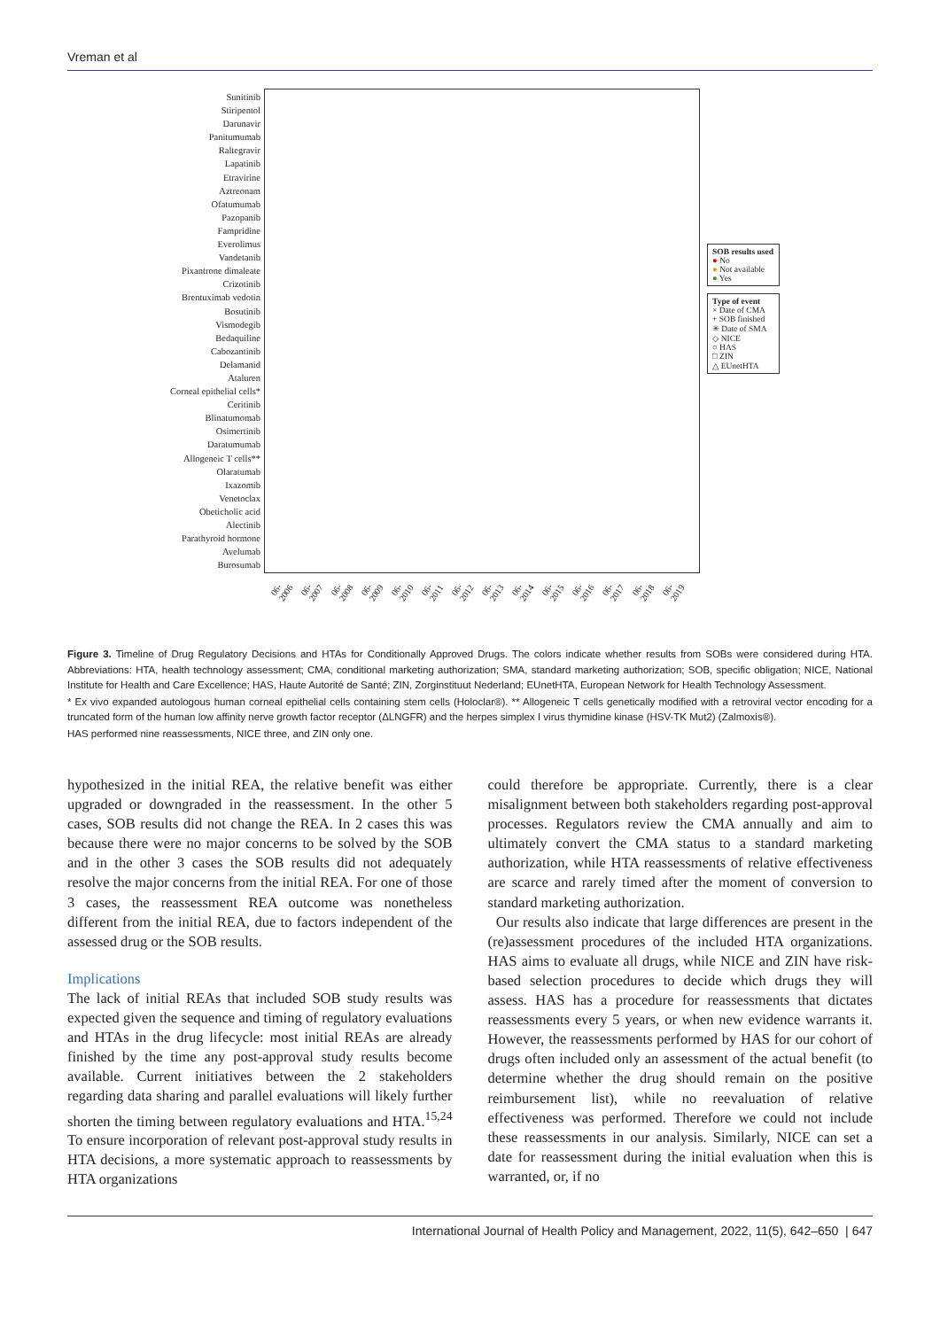Vreman et al
Sunitinib
Stiripentol
Darunavir
Panitumumab
Raltegravir
Lapatinib
Etravirine
Aztreonam
Ofatumumab
Pazopanib
Fampridine
Everolimus
Vandetanib
Pixantrone dimaleate
Crizotinib
Brentuximab vedotin
Bosutinib
Vismodegib
Bedaquiline
Cabozantinib
Delamanid
Ataluren
Corneal epithelial cells*
Ceritinib
Blinatumomab
Osimertinib
Daratumumab
Allogeneic T cells**
Olaratumab
Ixazomib
Venetoclax
Obeticholic acid
Alectinib
Parathyroid hormone
Avelumab
Burosumab
SOB results used
● No
● Not available
● Yes
Type of event
× Date of CMA
+ SOB finished
✳ Date of SMA
◇ NICE
○ HAS
□ ZIN
△ EUnetHTA
06-2006 06-2007 06-2008 06-2009 06-2010 06-2011 06-2012 06-2013 06-2014 06-2015 06-2016 06-2017 06-2018 06-2019
Figure 3. Timeline of Drug Regulatory Decisions and HTAs for Conditionally Approved Drugs. The colors indicate whether results from SOBs were considered during HTA. Abbreviations: HTA, health technology assessment; CMA, conditional marketing authorization; SMA, standard marketing authorization; SOB, specific obligation; NICE, National Institute for Health and Care Excellence; HAS, Haute Autorité de Santé; ZIN, Zorginstituut Nederland; EUnetHTA, European Network for Health Technology Assessment.
* Ex vivo expanded autologous human corneal epithelial cells containing stem cells (Holoclar®). ** Allogeneic T cells genetically modified with a retroviral vector encoding for a truncated form of the human low affinity nerve growth factor receptor (ΔLNGFR) and the herpes simplex I virus thymidine kinase (HSV-TK Mut2) (Zalmoxis®).
HAS performed nine reassessments, NICE three, and ZIN only one.
hypothesized in the initial REA, the relative benefit was either upgraded or downgraded in the reassessment. In the other 5 cases, SOB results did not change the REA. In 2 cases this was because there were no major concerns to be solved by the SOB and in the other 3 cases the SOB results did not adequately resolve the major concerns from the initial REA. For one of those 3 cases, the reassessment REA outcome was nonetheless different from the initial REA, due to factors independent of the assessed drug or the SOB results.
Implications
The lack of initial REAs that included SOB study results was expected given the sequence and timing of regulatory evaluations and HTAs in the drug lifecycle: most initial REAs are already finished by the time any post-approval study results become available. Current initiatives between the 2 stakeholders regarding data sharing and parallel evaluations will likely further shorten the timing between regulatory evaluations and HTA.<sup>15,24</sup> To ensure incorporation of relevant post-approval study results in HTA decisions, a more systematic approach to reassessments by HTA organizations
could therefore be appropriate. Currently, there is a clear misalignment between both stakeholders regarding post-approval processes. Regulators review the CMA annually and aim to ultimately convert the CMA status to a standard marketing authorization, while HTA reassessments of relative effectiveness are scarce and rarely timed after the moment of conversion to standard marketing authorization.
Our results also indicate that large differences are present in the (re)assessment procedures of the included HTA organizations. HAS aims to evaluate all drugs, while NICE and ZIN have risk-based selection procedures to decide which drugs they will assess. HAS has a procedure for reassessments that dictates reassessments every 5 years, or when new evidence warrants it. However, the reassessments performed by HAS for our cohort of drugs often included only an assessment of the actual benefit (to determine whether the drug should remain on the positive reimbursement list), while no reevaluation of relative effectiveness was performed. Therefore we could not include these reassessments in our analysis. Similarly, NICE can set a date for reassessment during the initial evaluation when this is warranted, or, if no
International Journal of Health Policy and Management, 2022, 11(5), 642–650 | 647